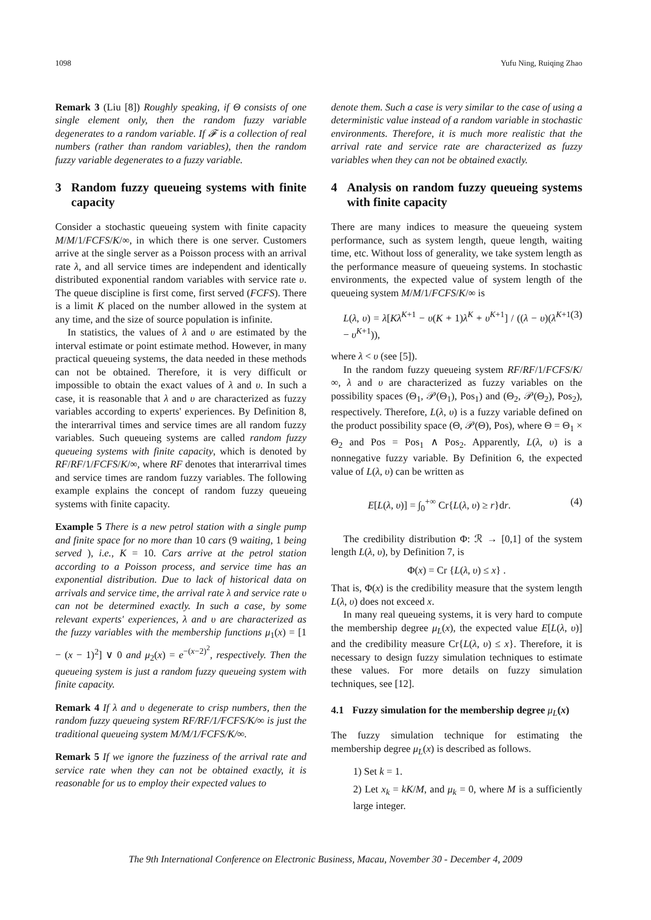1098 Yufu Ning, Ruiqing Zhao
Remark 3 (Liu [8]) Roughly speaking, if Θ consists of one single element only, then the random fuzzy variable degenerates to a random variable. If 𝓕 is a collection of real numbers (rather than random variables), then the random fuzzy variable degenerates to a fuzzy variable.
3 Random fuzzy queueing systems with finite capacity
Consider a stochastic queueing system with finite capacity M/M/1/FCFS/K/∞, in which there is one server. Customers arrive at the single server as a Poisson process with an arrival rate λ, and all service times are independent and identically distributed exponential random variables with service rate υ. The queue discipline is first come, first served (FCFS). There is a limit K placed on the number allowed in the system at any time, and the size of source population is infinite.
In statistics, the values of λ and υ are estimated by the interval estimate or point estimate method. However, in many practical queueing systems, the data needed in these methods can not be obtained. Therefore, it is very difficult or impossible to obtain the exact values of λ and υ. In such a case, it is reasonable that λ and υ are characterized as fuzzy variables according to experts' experiences. By Definition 8, the interarrival times and service times are all random fuzzy variables. Such queueing systems are called random fuzzy queueing systems with finite capacity, which is denoted by RF/RF/1/FCFS/K/∞, where RF denotes that interarrival times and service times are random fuzzy variables. The following example explains the concept of random fuzzy queueing systems with finite capacity.
Example 5 There is a new petrol station with a single pump and finite space for no more than 10 cars (9 waiting, 1 being served ), i.e., K = 10. Cars arrive at the petrol station according to a Poisson process, and service time has an exponential distribution. Due to lack of historical data on arrivals and service time, the arrival rate λ and service rate υ can not be determined exactly. In such a case, by some relevant experts' experiences, λ and υ are characterized as the fuzzy variables with the membership functions μ<sub>1</sub>(x) = [1 − (x − 1)<sup>2</sup>] ∨ 0 and μ<sub>2</sub>(x) = e<sup>−(x−2)<sup>2</sup></sup>, respectively. Then the queueing system is just a random fuzzy queueing system with finite capacity.
Remark 4 If λ and υ degenerate to crisp numbers, then the random fuzzy queueing system RF/RF/1/FCFS/K/∞ is just the traditional queueing system M/M/1/FCFS/K/∞.
Remark 5 If we ignore the fuzziness of the arrival rate and service rate when they can not be obtained exactly, it is reasonable for us to employ their expected values to
denote them. Such a case is very similar to the case of using a deterministic value instead of a random variable in stochastic environments. Therefore, it is much more realistic that the arrival rate and service rate are characterized as fuzzy variables when they can not be obtained exactly.
4 Analysis on random fuzzy queueing systems with finite capacity
There are many indices to measure the queueing system performance, such as system length, queue length, waiting time, etc. Without loss of generality, we take system length as the performance measure of queueing systems. In stochastic environments, the expected value of system length of the queueing system M/M/1/FCFS/K/∞ is
L(λ, υ) = λ[Kλ<sup>K+1</sup> − υ(K + 1)λ<sup>K</sup> + υ<sup>K+1</sup>] / ((λ − υ)(λ<sup>K+1</sup> − υ<sup>K+1</sup>)), (3)
where λ < υ (see [5]).
In the random fuzzy queueing system RF/RF/1/FCFS/K/∞, λ and υ are characterized as fuzzy variables on the possibility spaces (Θ<sub>1</sub>, 𝒫(Θ<sub>1</sub>), Pos<sub>1</sub>) and (Θ<sub>2</sub>, 𝒫(Θ<sub>2</sub>), Pos<sub>2</sub>), respectively. Therefore, L(λ, υ) is a fuzzy variable defined on the product possibility space (Θ, 𝒫(Θ), Pos), where Θ = Θ<sub>1</sub> × Θ<sub>2</sub> and Pos = Pos<sub>1</sub> ∧ Pos<sub>2</sub>. Apparently, L(λ, υ) is a nonnegative fuzzy variable. By Definition 6, the expected value of L(λ, υ) can be written as
E[L(λ, υ)] = ∫<sub>0</sub><sup>+∞</sup> Cr{L(λ, υ) ≥ r}dr. (4)
The credibility distribution Φ: ℛ → [0,1] of the system length L(λ, υ), by Definition 7, is
Φ(x) = Cr {L(λ, υ) ≤ x} .
That is, Φ(x) is the credibility measure that the system length L(λ, υ) does not exceed x.
In many real queueing systems, it is very hard to compute the membership degree μ<sub>L</sub>(x), the expected value E[L(λ, υ)] and the credibility measure Cr{L(λ, υ) ≤ x}. Therefore, it is necessary to design fuzzy simulation techniques to estimate these values. For more details on fuzzy simulation techniques, see [12].
4.1 Fuzzy simulation for the membership degree μ<sub>L</sub>(x)
The fuzzy simulation technique for estimating the membership degree μ<sub>L</sub>(x) is described as follows.
1) Set k = 1.
2) Let x<sub>k</sub> = kK/M, and μ<sub>k</sub> = 0, where M is a sufficiently large integer.
The 9th International Conference on Electronic Business, Macau, November 30 - December 4, 2009